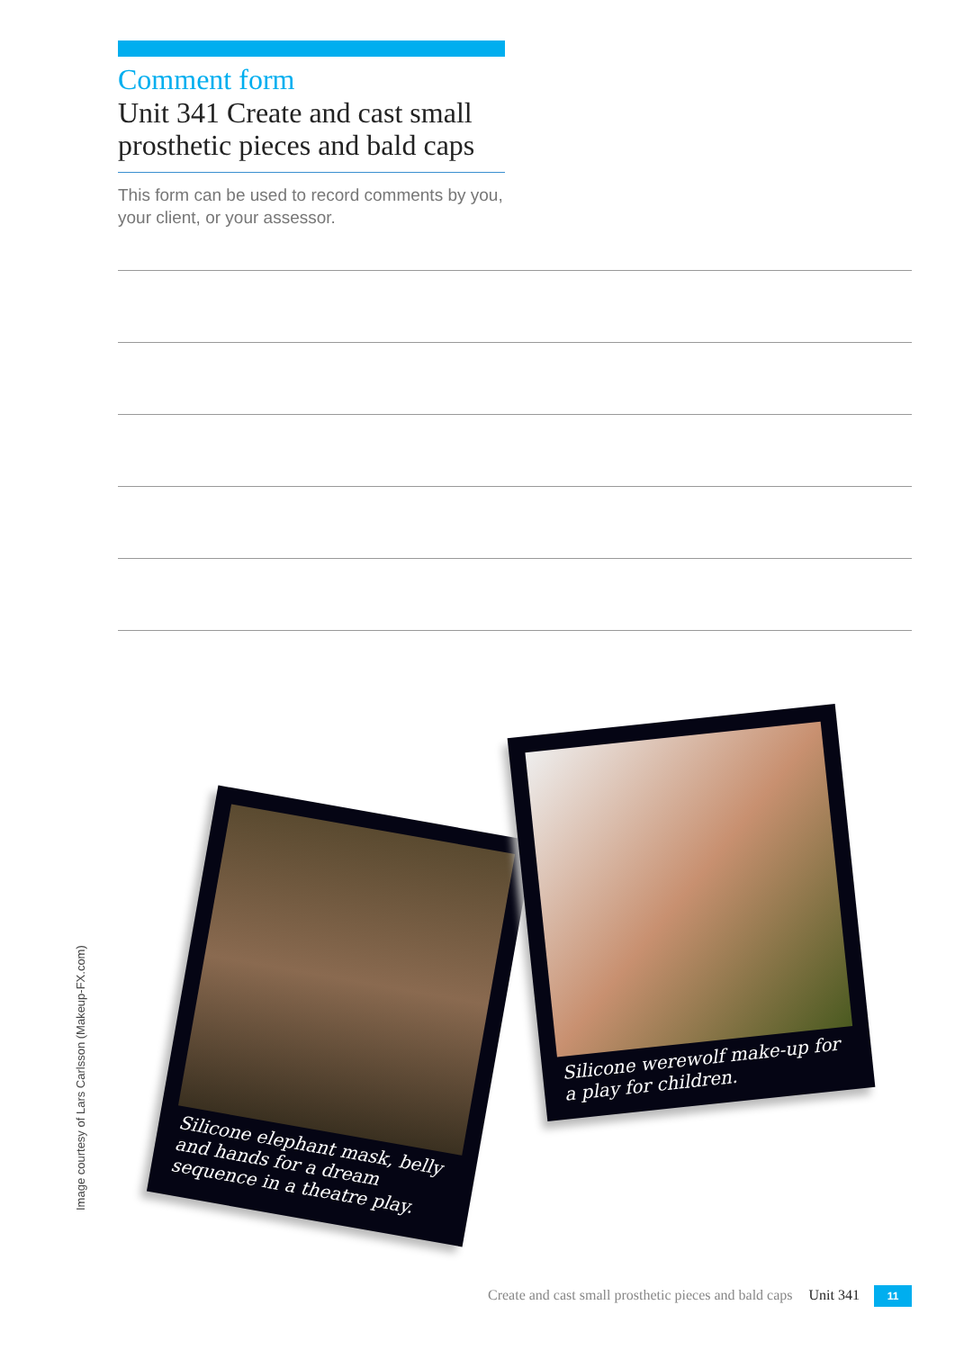Comment form
Unit 341 Create and cast small prosthetic pieces and bald caps
This form can be used to record comments by you, your client, or your assessor.
Silicone elephant mask, belly and hands for a dream sequence in a theatre play.
Silicone werewolf make-up for a play for children.
Image courtesy of Lars Carlsson (Makeup-FX.com)
Create and cast small prosthetic pieces and bald caps Unit 341 11